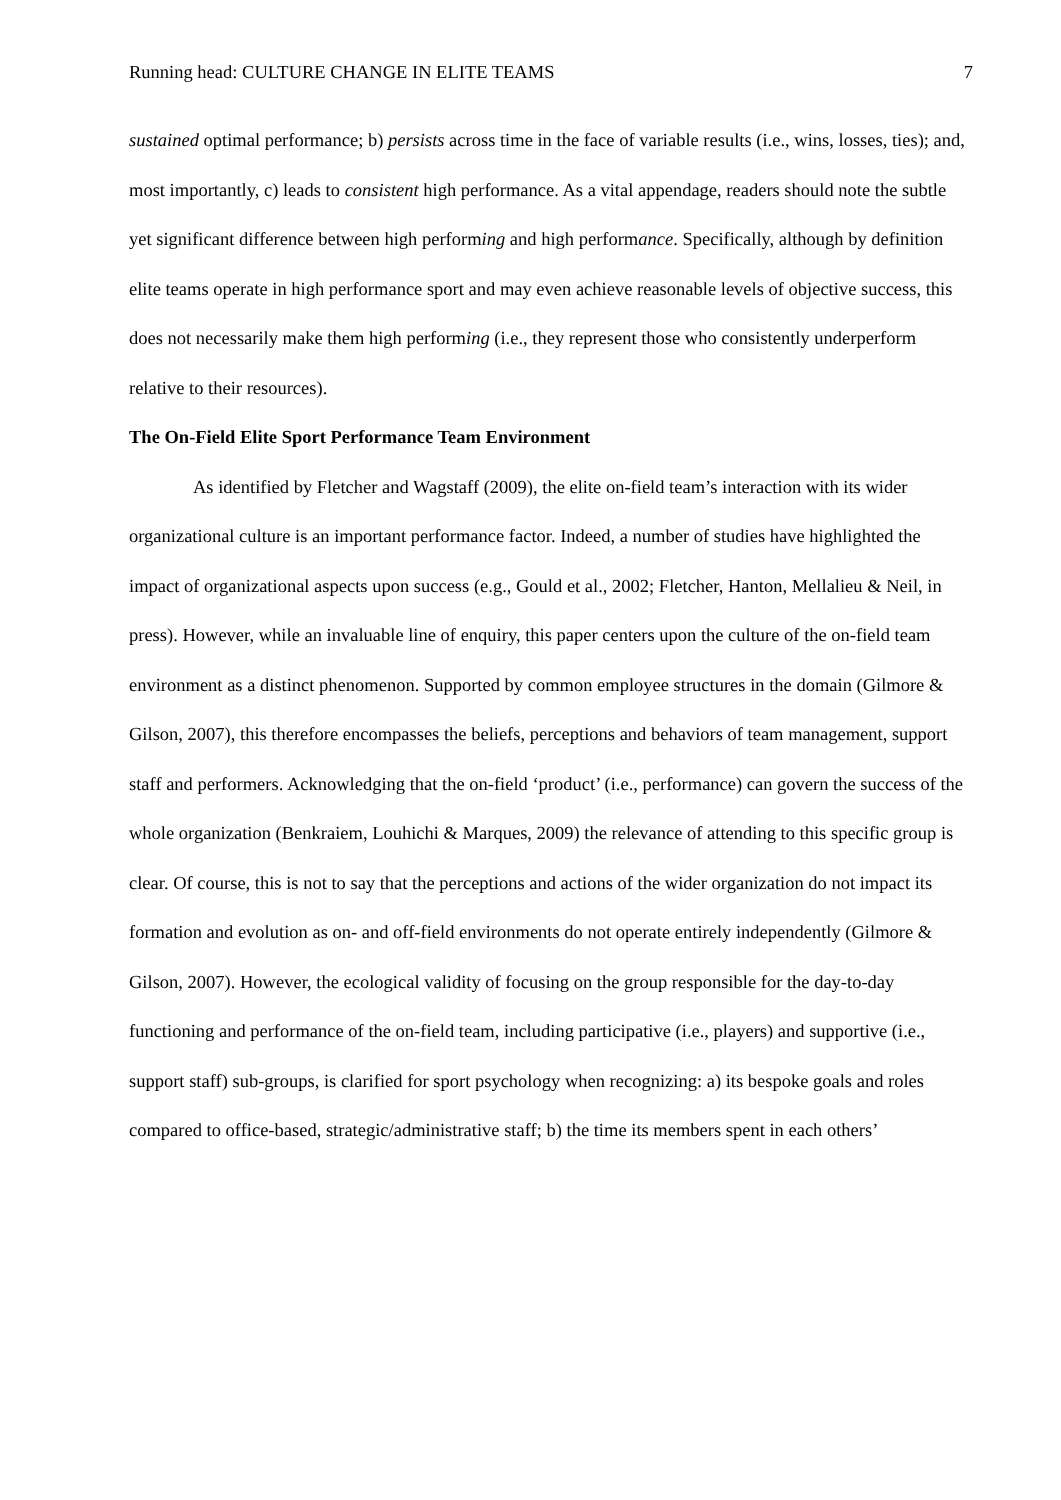Running head: CULTURE CHANGE IN ELITE TEAMS 7
sustained optimal performance; b) persists across time in the face of variable results (i.e., wins, losses, ties); and, most importantly, c) leads to consistent high performance. As a vital appendage, readers should note the subtle yet significant difference between high performing and high performance. Specifically, although by definition elite teams operate in high performance sport and may even achieve reasonable levels of objective success, this does not necessarily make them high performing (i.e., they represent those who consistently underperform relative to their resources).
The On-Field Elite Sport Performance Team Environment
As identified by Fletcher and Wagstaff (2009), the elite on-field team’s interaction with its wider organizational culture is an important performance factor. Indeed, a number of studies have highlighted the impact of organizational aspects upon success (e.g., Gould et al., 2002; Fletcher, Hanton, Mellalieu & Neil, in press). However, while an invaluable line of enquiry, this paper centers upon the culture of the on-field team environment as a distinct phenomenon. Supported by common employee structures in the domain (Gilmore & Gilson, 2007), this therefore encompasses the beliefs, perceptions and behaviors of team management, support staff and performers. Acknowledging that the on-field ‘product’ (i.e., performance) can govern the success of the whole organization (Benkraiem, Louhichi & Marques, 2009) the relevance of attending to this specific group is clear. Of course, this is not to say that the perceptions and actions of the wider organization do not impact its formation and evolution as on- and off-field environments do not operate entirely independently (Gilmore & Gilson, 2007). However, the ecological validity of focusing on the group responsible for the day-to-day functioning and performance of the on-field team, including participative (i.e., players) and supportive (i.e., support staff) sub-groups, is clarified for sport psychology when recognizing: a) its bespoke goals and roles compared to office-based, strategic/administrative staff; b) the time its members spent in each others’